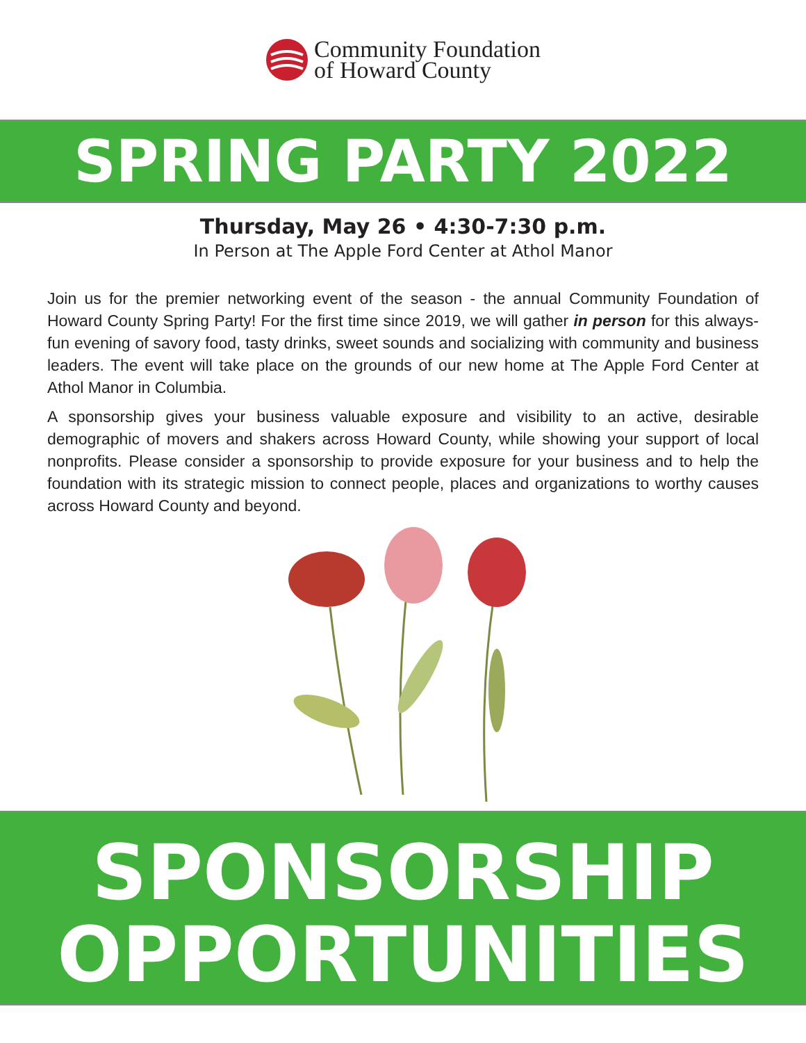Community Foundation
of Howard County
SPRING PARTY 2022
Thursday, May 26 • 4:30-7:30 p.m.
In Person at The Apple Ford Center at Athol Manor
Join us for the premier networking event of the season - the annual Community Foundation of Howard County Spring Party! For the first time since 2019, we will gather in person for this always-fun evening of savory food, tasty drinks, sweet sounds and socializing with community and business leaders. The event will take place on the grounds of our new home at The Apple Ford Center at Athol Manor in Columbia.
A sponsorship gives your business valuable exposure and visibility to an active, desirable demographic of movers and shakers across Howard County, while showing your support of local nonprofits. Please consider a sponsorship to provide exposure for your business and to help the foundation with its strategic mission to connect people, places and organizations to worthy causes across Howard County and beyond.
SPONSORSHIP
OPPORTUNITIES